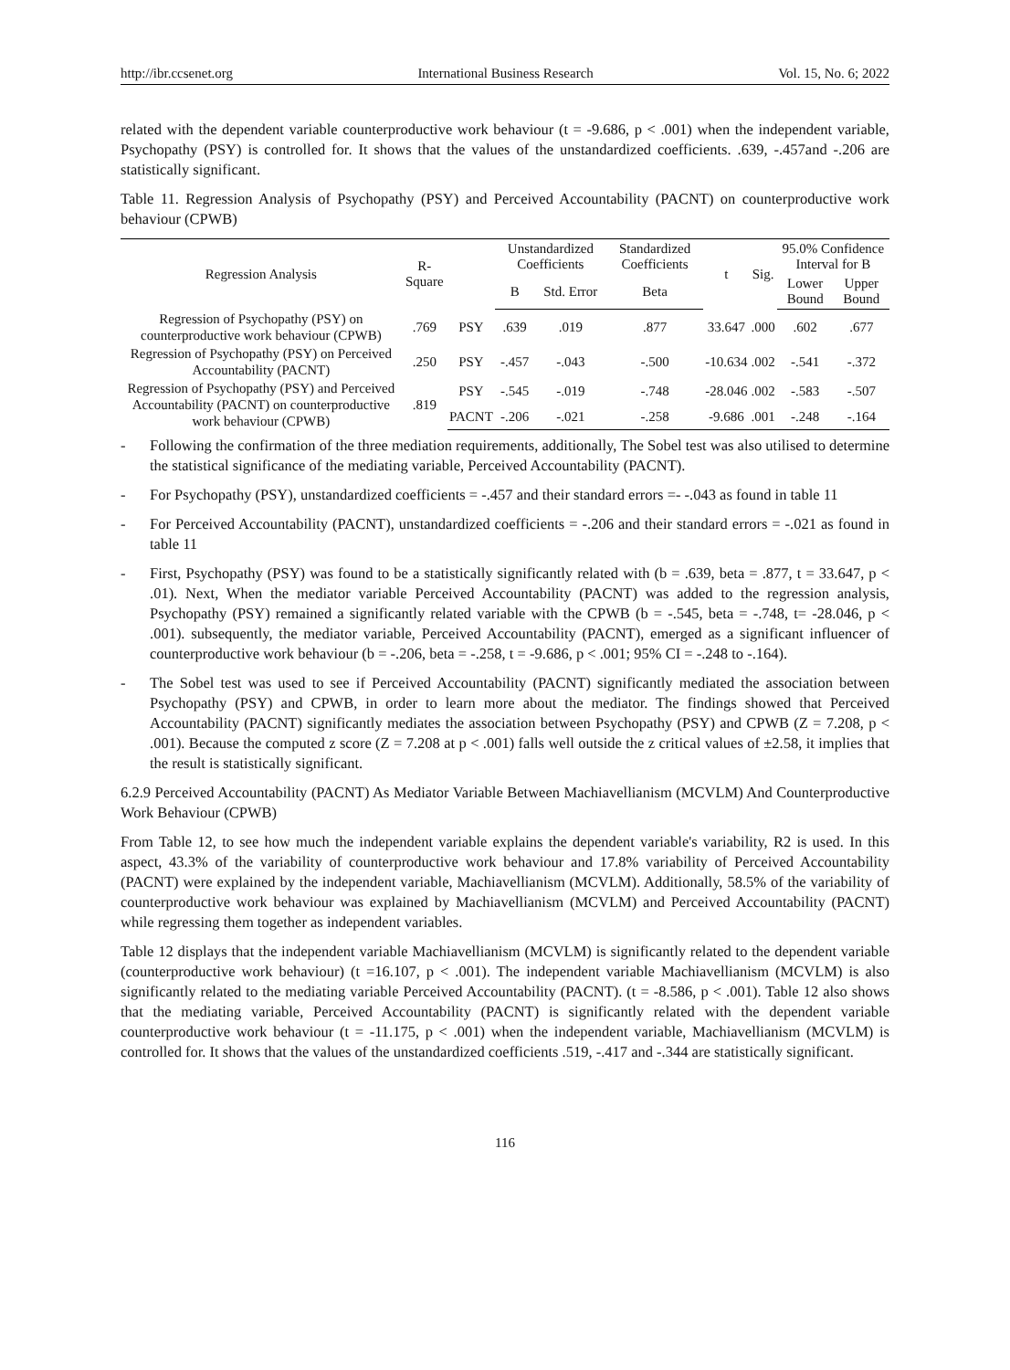http://ibr.ccsenet.org International Business Research Vol. 15, No. 6; 2022
related with the dependent variable counterproductive work behaviour (t = -9.686, p < .001) when the independent variable, Psychopathy (PSY) is controlled for. It shows that the values of the unstandardized coefficients. .639, -.457and -.206 are statistically significant.
Table 11. Regression Analysis of Psychopathy (PSY) and Perceived Accountability (PACNT) on counterproductive work behaviour (CPWB)
| Regression Analysis | R-Square | | Unstandardized Coefficients | | Standardized Coefficients | t | Sig. | 95.0% Confidence Interval for B | |
| --- | --- | --- | --- | --- | --- | --- | --- | --- | --- |
| | | | B | Std. Error | Beta | | | Lower Bound | Upper Bound |
| Regression of Psychopathy (PSY) on counterproductive work behaviour (CPWB) | .769 | PSY | .639 | .019 | .877 | 33.647 | .000 | .602 | .677 |
| Regression of Psychopathy (PSY) on Perceived Accountability (PACNT) | .250 | PSY | -.457 | -.043 | -.500 | -10.634 | .002 | -.541 | -.372 |
| Regression of Psychopathy (PSY) and Perceived Accountability (PACNT) on counterproductive work behaviour (CPWB) | .819 | PSY | -.545 | -.019 | -.748 | -28.046 | .002 | -.583 | -.507 |
| | | PACNT | -.206 | -.021 | -.258 | -9.686 | .001 | -.248 | -.164 |
- Following the confirmation of the three mediation requirements, additionally, The Sobel test was also utilised to determine the statistical significance of the mediating variable, Perceived Accountability (PACNT).
- For Psychopathy (PSY), unstandardized coefficients = -.457 and their standard errors =- -.043 as found in table 11
- For Perceived Accountability (PACNT), unstandardized coefficients = -.206 and their standard errors = -.021 as found in table 11
- First, Psychopathy (PSY) was found to be a statistically significantly related with (b = .639, beta = .877, t = 33.647, p < .01). Next, When the mediator variable Perceived Accountability (PACNT) was added to the regression analysis, Psychopathy (PSY) remained a significantly related variable with the CPWB (b = -.545, beta = -.748, t= -28.046, p < .001). subsequently, the mediator variable, Perceived Accountability (PACNT), emerged as a significant influencer of counterproductive work behaviour (b = -.206, beta = -.258, t = -9.686, p < .001; 95% CI = -.248 to -.164).
- The Sobel test was used to see if Perceived Accountability (PACNT) significantly mediated the association between Psychopathy (PSY) and CPWB, in order to learn more about the mediator. The findings showed that Perceived Accountability (PACNT) significantly mediates the association between Psychopathy (PSY) and CPWB (Z = 7.208, p < .001). Because the computed z score (Z = 7.208 at p < .001) falls well outside the z critical values of ±2.58, it implies that the result is statistically significant.
6.2.9 Perceived Accountability (PACNT) As Mediator Variable Between Machiavellianism (MCVLM) And Counterproductive Work Behaviour (CPWB)
From Table 12, to see how much the independent variable explains the dependent variable's variability, R2 is used. In this aspect, 43.3% of the variability of counterproductive work behaviour and 17.8% variability of Perceived Accountability (PACNT) were explained by the independent variable, Machiavellianism (MCVLM). Additionally, 58.5% of the variability of counterproductive work behaviour was explained by Machiavellianism (MCVLM) and Perceived Accountability (PACNT) while regressing them together as independent variables.
Table 12 displays that the independent variable Machiavellianism (MCVLM) is significantly related to the dependent variable (counterproductive work behaviour) (t =16.107, p < .001). The independent variable Machiavellianism (MCVLM) is also significantly related to the mediating variable Perceived Accountability (PACNT). (t = -8.586, p < .001). Table 12 also shows that the mediating variable, Perceived Accountability (PACNT) is significantly related with the dependent variable counterproductive work behaviour (t = -11.175, p < .001) when the independent variable, Machiavellianism (MCVLM) is controlled for. It shows that the values of the unstandardized coefficients .519, -.417 and -.344 are statistically significant.
116